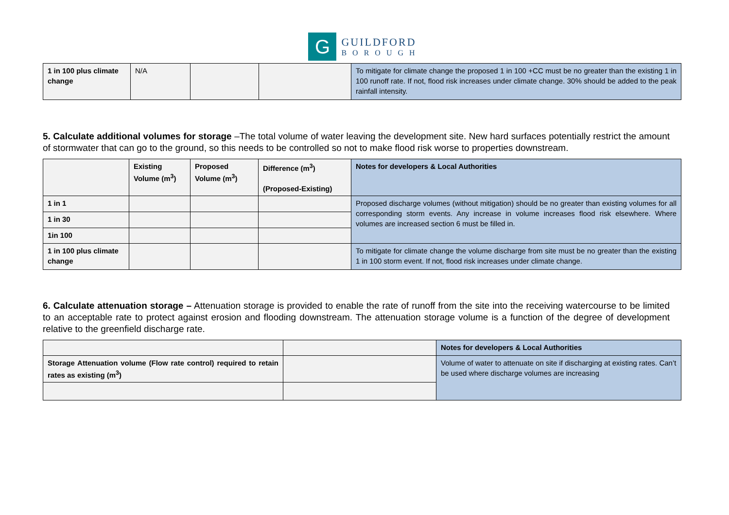G
GUILDFORD
BOROUGH
| 1 in 100 plus climate change | N/A | | | To mitigate for climate change the proposed 1 in 100 +CC must be no greater than the existing 1 in 100 runoff rate. If not, flood risk increases under climate change. 30% should be added to the peak rainfall intensity. |
5. Calculate additional volumes for storage –The total volume of water leaving the development site. New hard surfaces potentially restrict the amount of stormwater that can go to the ground, so this needs to be controlled so not to make flood risk worse to properties downstream.
| | Existing Volume (m<sup>3</sup>) | Proposed Volume (m<sup>3</sup>) | Difference (m<sup>3</sup>) (Proposed-Existing) | Notes for developers & Local Authorities |
| --- | --- | --- | --- | --- |
| 1 in 1 | | | | Proposed discharge volumes (without mitigation) should be no greater than existing volumes for all corresponding storm events. Any increase in volume increases flood risk elsewhere. Where volumes are increased section 6 must be filled in. |
| 1 in 30 | | | | |
| 1in 100 | | | | |
| 1 in 100 plus climate change | | | | To mitigate for climate change the volume discharge from site must be no greater than the existing 1 in 100 storm event. If not, flood risk increases under climate change. |
6. Calculate attenuation storage – Attenuation storage is provided to enable the rate of runoff from the site into the receiving watercourse to be limited to an acceptable rate to protect against erosion and flooding downstream. The attenuation storage volume is a function of the degree of development relative to the greenfield discharge rate.
| | | Notes for developers & Local Authorities |
| --- | --- | --- |
| Storage Attenuation volume (Flow rate control) required to retain rates as existing (m<sup>3</sup>) | | Volume of water to attenuate on site if discharging at existing rates. Can’t be used where discharge volumes are increasing |